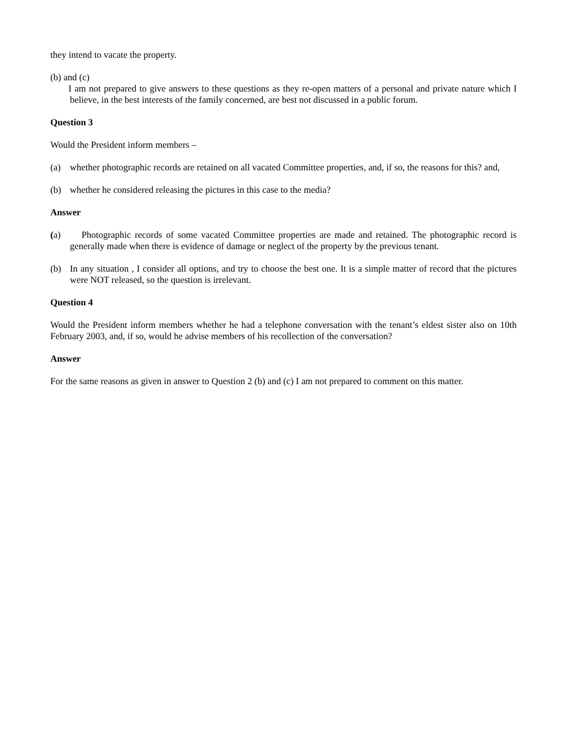they intend to vacate the property.
(b) and (c)
I am not prepared to give answers to these questions as they re-open matters of a personal and private nature which I believe, in the best interests of the family concerned, are best not discussed in a public forum.
Question 3
Would the President inform members –
(a) whether photographic records are retained on all vacated Committee properties, and, if so, the reasons for this? and,
(b) whether he considered releasing the pictures in this case to the media?
Answer
(a) Photographic records of some vacated Committee properties are made and retained. The photographic record is generally made when there is evidence of damage or neglect of the property by the previous tenant.
(b) In any situation , I consider all options, and try to choose the best one. It is a simple matter of record that the pictures were NOT released, so the question is irrelevant.
Question 4
Would the President inform members whether he had a telephone conversation with the tenant’s eldest sister also on 10th February 2003, and, if so, would he advise members of his recollection of the conversation?
Answer
For the same reasons as given in answer to Question 2 (b) and (c) I am not prepared to comment on this matter.